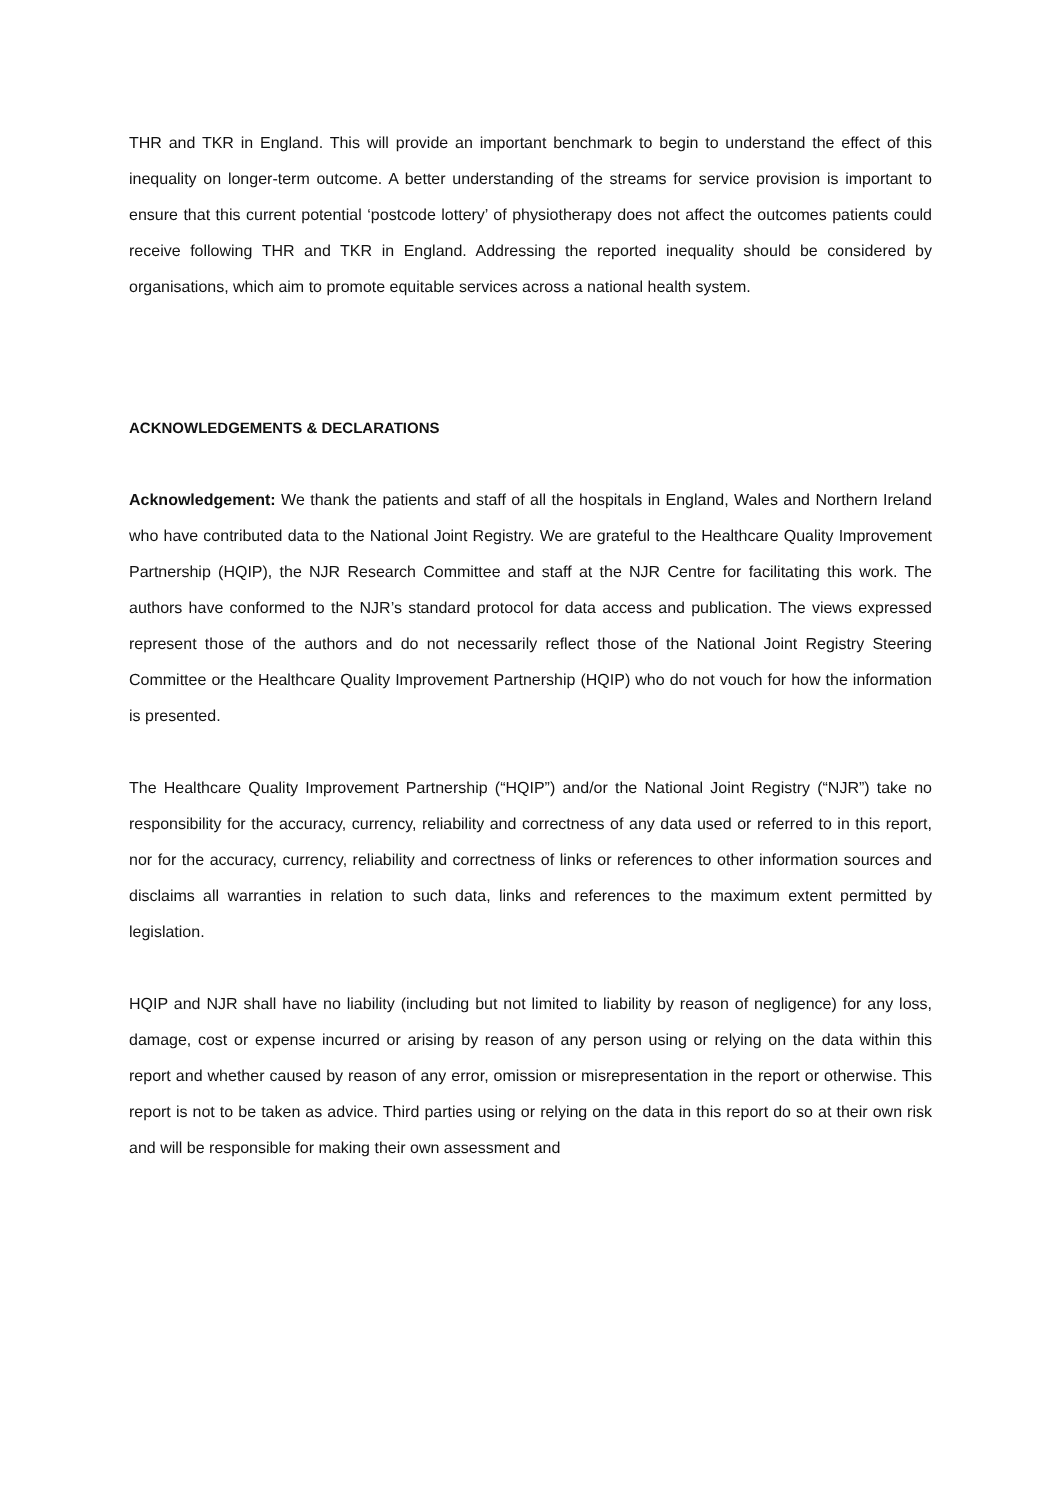THR and TKR in England. This will provide an important benchmark to begin to understand the effect of this inequality on longer-term outcome. A better understanding of the streams for service provision is important to ensure that this current potential ‘postcode lottery’ of physiotherapy does not affect the outcomes patients could receive following THR and TKR in England. Addressing the reported inequality should be considered by organisations, which aim to promote equitable services across a national health system.
ACKNOWLEDGEMENTS & DECLARATIONS
Acknowledgement: We thank the patients and staff of all the hospitals in England, Wales and Northern Ireland who have contributed data to the National Joint Registry. We are grateful to the Healthcare Quality Improvement Partnership (HQIP), the NJR Research Committee and staff at the NJR Centre for facilitating this work. The authors have conformed to the NJR’s standard protocol for data access and publication. The views expressed represent those of the authors and do not necessarily reflect those of the National Joint Registry Steering Committee or the Healthcare Quality Improvement Partnership (HQIP) who do not vouch for how the information is presented.
The Healthcare Quality Improvement Partnership (“HQIP”) and/or the National Joint Registry (“NJR”) take no responsibility for the accuracy, currency, reliability and correctness of any data used or referred to in this report, nor for the accuracy, currency, reliability and correctness of links or references to other information sources and disclaims all warranties in relation to such data, links and references to the maximum extent permitted by legislation.
HQIP and NJR shall have no liability (including but not limited to liability by reason of negligence) for any loss, damage, cost or expense incurred or arising by reason of any person using or relying on the data within this report and whether caused by reason of any error, omission or misrepresentation in the report or otherwise. This report is not to be taken as advice. Third parties using or relying on the data in this report do so at their own risk and will be responsible for making their own assessment and